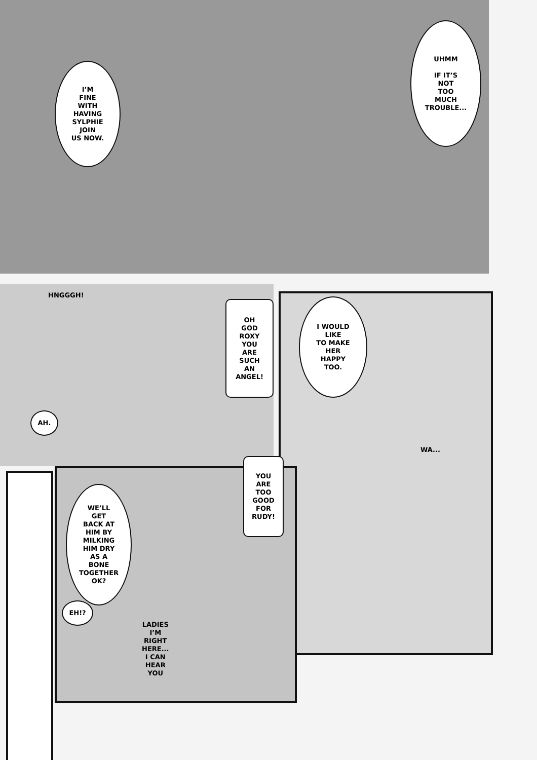I’M
FINE
WITH
HAVING
SYLPHIE
JOIN
US NOW.
UHMM
IF IT’S
NOT
TOO
MUCH
TROUBLE...
HNGGGH!
OH
GOD
ROXY
YOU
ARE
SUCH
AN
ANGEL!
I WOULD
LIKE
TO MAKE
HER
HAPPY
TOO.
AH.
WA...
YOU
ARE
TOO
GOOD
FOR
RUDY!
WE’LL
GET
BACK AT
HIM BY
MILKING
HIM DRY
AS A
BONE
TOGETHER
OK?
EH!?
LADIES
I’M
RIGHT
HERE...
I CAN
HEAR
YOU